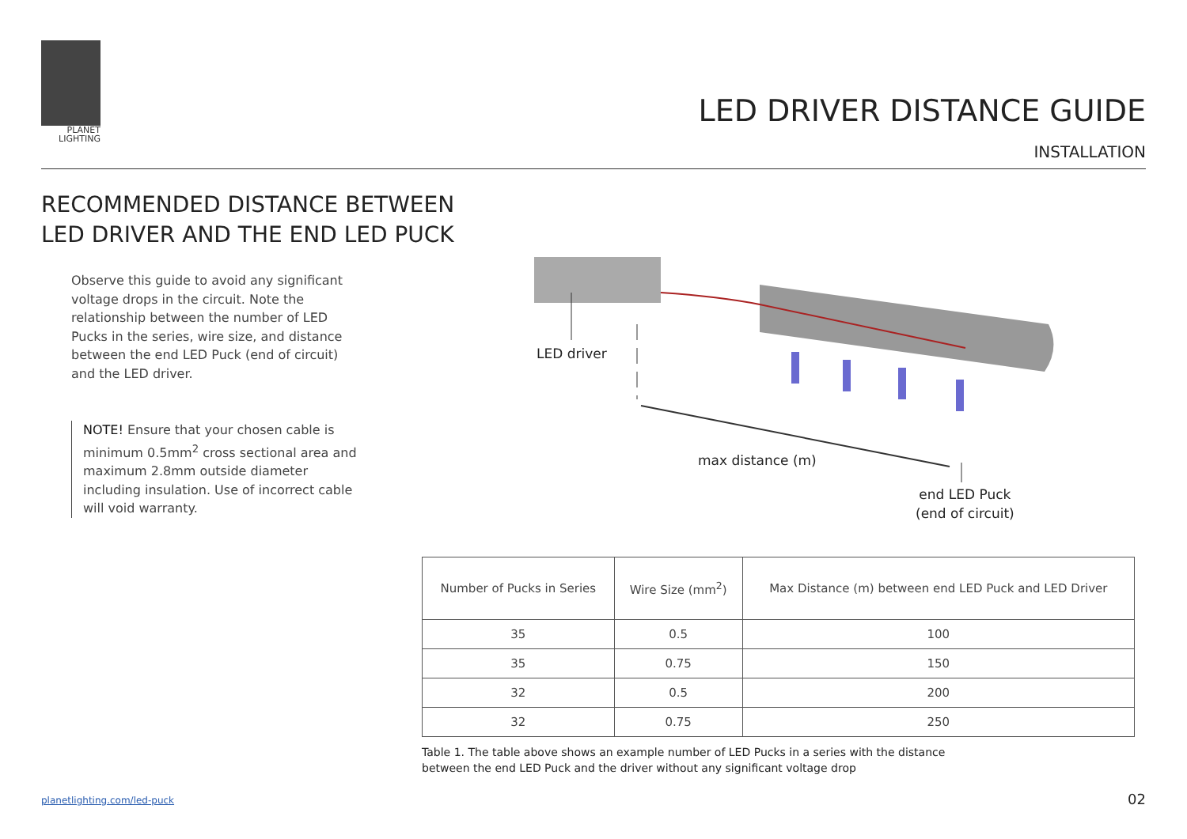PLANET
LIGHTING
LED DRIVER DISTANCE GUIDE
INSTALLATION
RECOMMENDED DISTANCE BETWEEN
LED DRIVER AND THE END LED PUCK
Observe this guide to avoid any significant voltage drops in the circuit. Note the relationship between the number of LED Pucks in the series, wire size, and distance between the end LED Puck (end of circuit) and the LED driver.
NOTE! Ensure that your chosen cable is minimum 0.5mm<sup>2</sup> cross sectional area and maximum 2.8mm outside diameter including insulation. Use of incorrect cable will void warranty.
LED driver
max distance (m)
end LED Puck
(end of circuit)
| Number of Pucks in Series | Wire Size (mm<sup>2</sup>) | Max Distance (m) between end LED Puck and LED Driver |
| --- | --- | --- |
| 35 | 0.5 | 100 |
| 35 | 0.75 | 150 |
| 32 | 0.5 | 200 |
| 32 | 0.75 | 250 |
Table 1. The table above shows an example number of LED Pucks in a series with the distance
between the end LED Puck and the driver without any significant voltage drop
planetlighting.com/led-puck 02